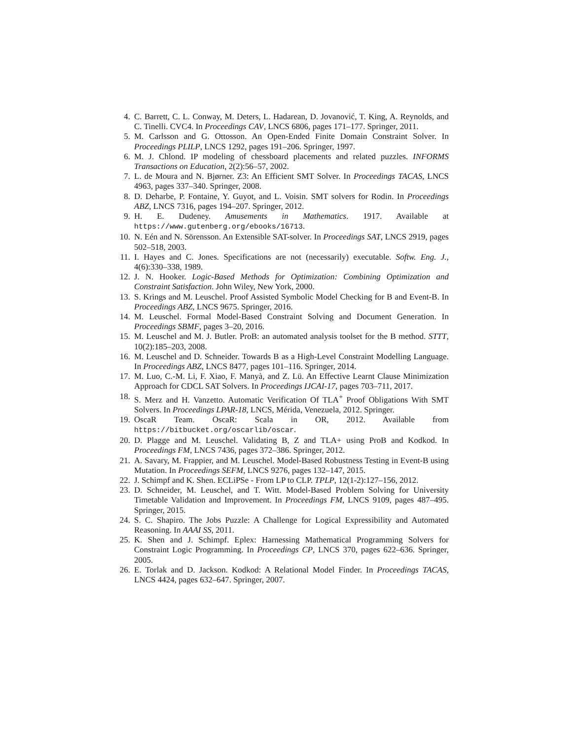4. C. Barrett, C. L. Conway, M. Deters, L. Hadarean, D. Jovanović, T. King, A. Reynolds, and C. Tinelli. CVC4. In Proceedings CAV, LNCS 6806, pages 171–177. Springer, 2011.
5. M. Carlsson and G. Ottosson. An Open-Ended Finite Domain Constraint Solver. In Proceedings PLILP, LNCS 1292, pages 191–206. Springer, 1997.
6. M. J. Chlond. IP modeling of chessboard placements and related puzzles. INFORMS Transactions on Education, 2(2):56–57, 2002.
7. L. de Moura and N. Bjørner. Z3: An Efficient SMT Solver. In Proceedings TACAS, LNCS 4963, pages 337–340. Springer, 2008.
8. D. Deharbe, P. Fontaine, Y. Guyot, and L. Voisin. SMT solvers for Rodin. In Proceedings ABZ, LNCS 7316, pages 194–207. Springer, 2012.
9. H. E. Dudeney. Amusements in Mathematics. 1917. Available at https://www.gutenberg.org/ebooks/16713.
10. N. Eén and N. Sörensson. An Extensible SAT-solver. In Proceedings SAT, LNCS 2919, pages 502–518, 2003.
11. I. Hayes and C. Jones. Specifications are not (necessarily) executable. Softw. Eng. J., 4(6):330–338, 1989.
12. J. N. Hooker. Logic-Based Methods for Optimization: Combining Optimization and Constraint Satisfaction. John Wiley, New York, 2000.
13. S. Krings and M. Leuschel. Proof Assisted Symbolic Model Checking for B and Event-B. In Proceedings ABZ, LNCS 9675. Springer, 2016.
14. M. Leuschel. Formal Model-Based Constraint Solving and Document Generation. In Proceedings SBMF, pages 3–20, 2016.
15. M. Leuschel and M. J. Butler. ProB: an automated analysis toolset for the B method. STTT, 10(2):185–203, 2008.
16. M. Leuschel and D. Schneider. Towards B as a High-Level Constraint Modelling Language. In Proceedings ABZ, LNCS 8477, pages 101–116. Springer, 2014.
17. M. Luo, C.-M. Li, F. Xiao, F. Manyà, and Z. Lü. An Effective Learnt Clause Minimization Approach for CDCL SAT Solvers. In Proceedings IJCAI-17, pages 703–711, 2017.
18. S. Merz and H. Vanzetto. Automatic Verification Of TLA<sup>+</sup> Proof Obligations With SMT Solvers. In Proceedings LPAR-18, LNCS, Mérida, Venezuela, 2012. Springer.
19. OscaR Team. OscaR: Scala in OR, 2012. Available from https://bitbucket.org/oscarlib/oscar.
20. D. Plagge and M. Leuschel. Validating B, Z and TLA+ using ProB and Kodkod. In Proceedings FM, LNCS 7436, pages 372–386. Springer, 2012.
21. A. Savary, M. Frappier, and M. Leuschel. Model-Based Robustness Testing in Event-B using Mutation. In Proceedings SEFM, LNCS 9276, pages 132–147, 2015.
22. J. Schimpf and K. Shen. ECLiPSe - From LP to CLP. TPLP, 12(1-2):127–156, 2012.
23. D. Schneider, M. Leuschel, and T. Witt. Model-Based Problem Solving for University Timetable Validation and Improvement. In Proceedings FM, LNCS 9109, pages 487–495. Springer, 2015.
24. S. C. Shapiro. The Jobs Puzzle: A Challenge for Logical Expressibility and Automated Reasoning. In AAAI SS, 2011.
25. K. Shen and J. Schimpf. Eplex: Harnessing Mathematical Programming Solvers for Constraint Logic Programming. In Proceedings CP, LNCS 370, pages 622–636. Springer, 2005.
26. E. Torlak and D. Jackson. Kodkod: A Relational Model Finder. In Proceedings TACAS, LNCS 4424, pages 632–647. Springer, 2007.